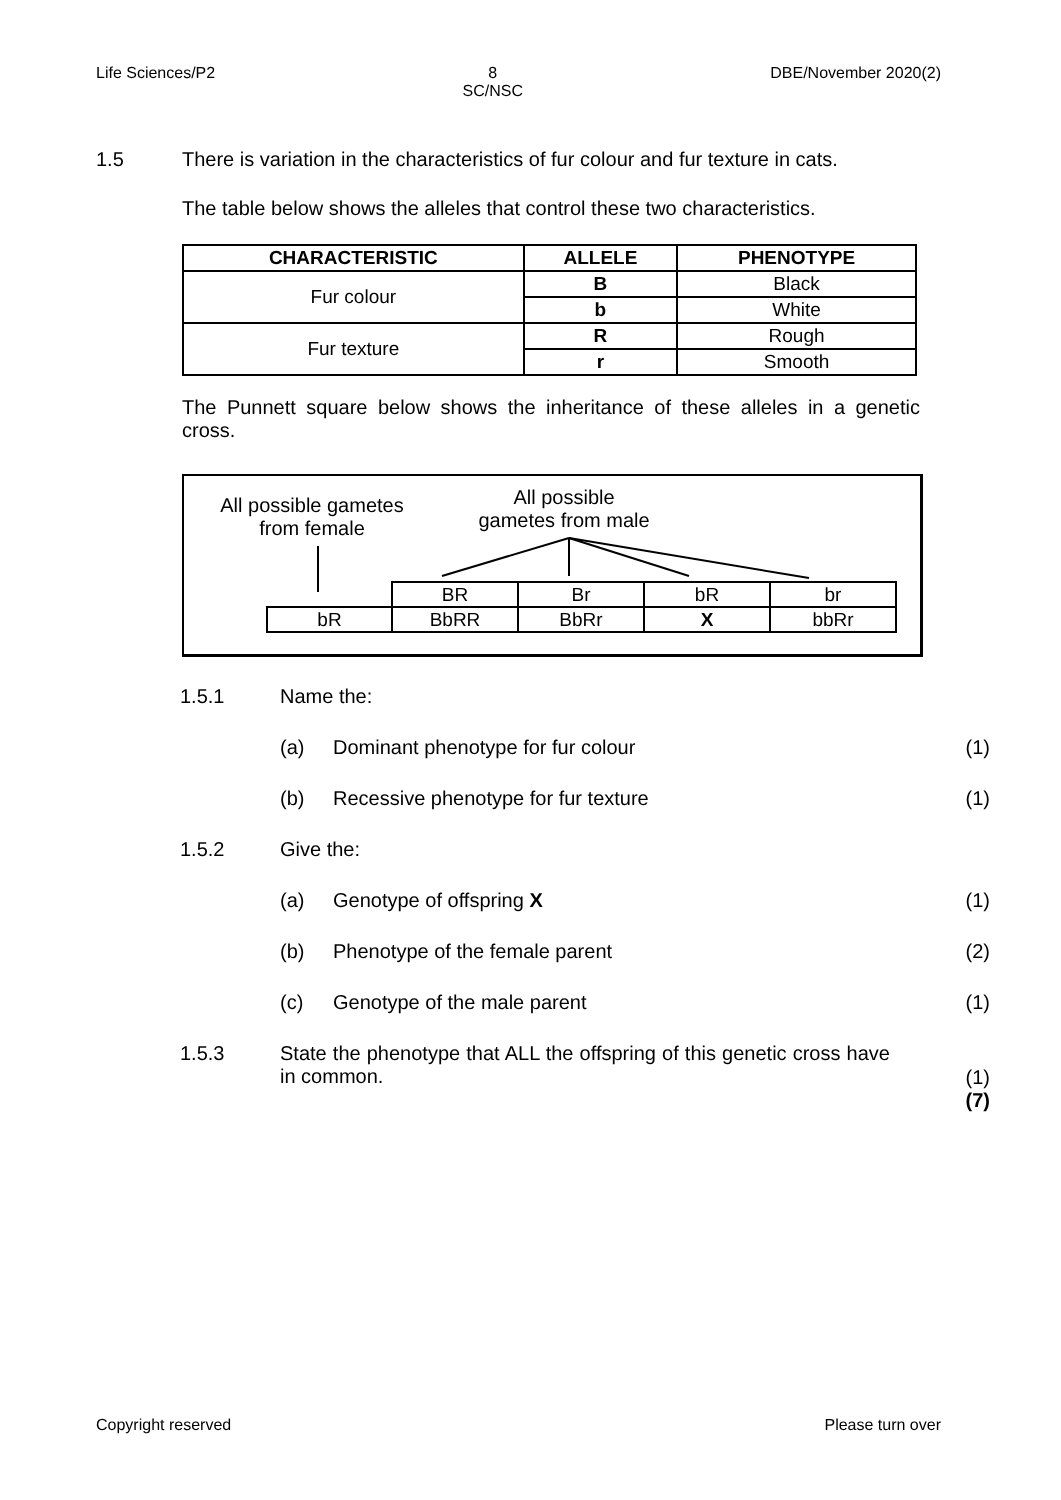Life Sciences/P2 8
SC/NSC DBE/November 2020(2)
1.5 There is variation in the characteristics of fur colour and fur texture in cats.
The table below shows the alleles that control these two characteristics.
| CHARACTERISTIC | ALLELE | PHENOTYPE |
| --- | --- | --- |
| Fur colour | B | Black |
| | b | White |
| Fur texture | R | Rough |
| | r | Smooth |
The Punnett square below shows the inheritance of these alleles in a genetic cross.
All possible gametes
from female
All possible
gametes from male
| | BR | Br | bR | br |
| bR | BbRR | BbRr | X | bbRr |
1.5.1 Name the:
(a) Dominant phenotype for fur colour
(1)
(b) Recessive phenotype for fur texture
(1)
1.5.2 Give the:
(a) Genotype of offspring X (1)
(b) Phenotype of the female parent (2)
(c) Genotype of the male parent (1)
1.5.3 State the phenotype that ALL the offspring of this genetic cross have in common.
(1)
(7)
Copyright reserved Please turn over